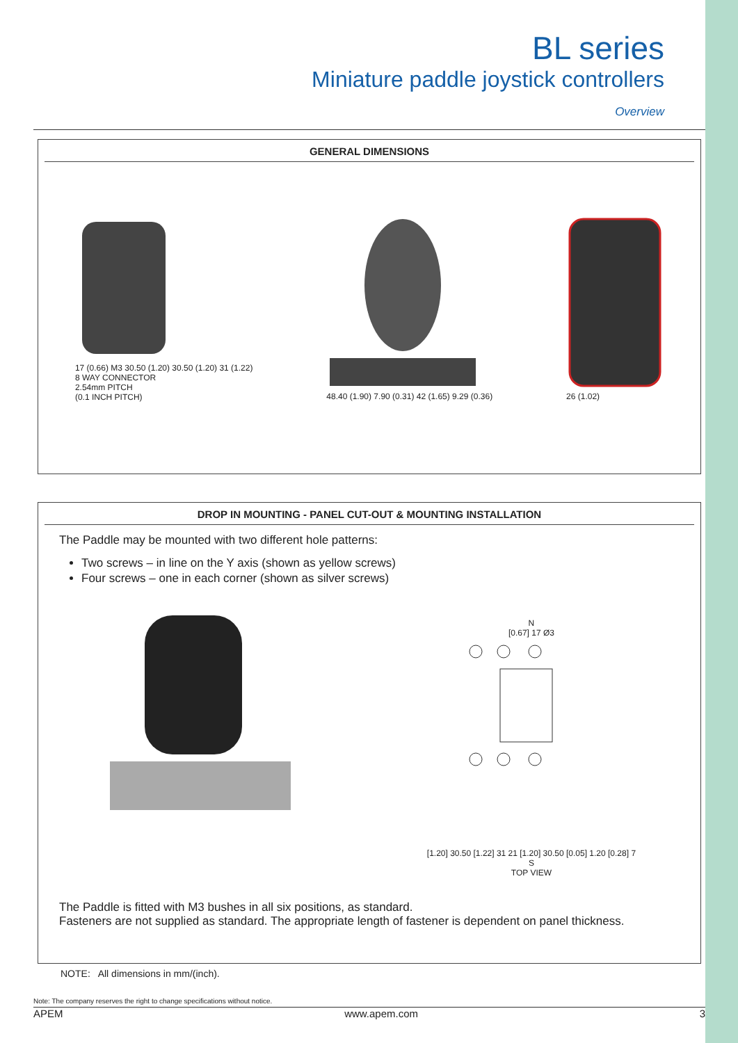BL series
Miniature paddle joystick controllers
Overview
GENERAL DIMENSIONS
17 (0.66) M3 30.50 (1.20) 30.50 (1.20) 31 (1.22)
8 WAY CONNECTOR
2.54mm PITCH
(0.1 INCH PITCH)
48.40 (1.90) 7.90 (0.31) 42 (1.65) 9.29 (0.36)
26 (1.02)
DROP IN MOUNTING - PANEL CUT-OUT & MOUNTING INSTALLATION
The Paddle may be mounted with two different hole patterns:
Two screws – in line on the Y axis (shown as yellow screws)
Four screws – one in each corner (shown as silver screws)
N
[0.67] 17 Ø3
[1.20] 30.50 [1.22] 31 21 [1.20] 30.50 [0.05] 1.20 [0.28] 7
S
TOP VIEW
The Paddle is fitted with M3 bushes in all six positions, as standard.
Fasteners are not supplied as standard. The appropriate length of fastener is dependent on panel thickness.
NOTE: All dimensions in mm/(inch).
Note: The company reserves the right to change specifications without notice.
APEM www.apem.com 3